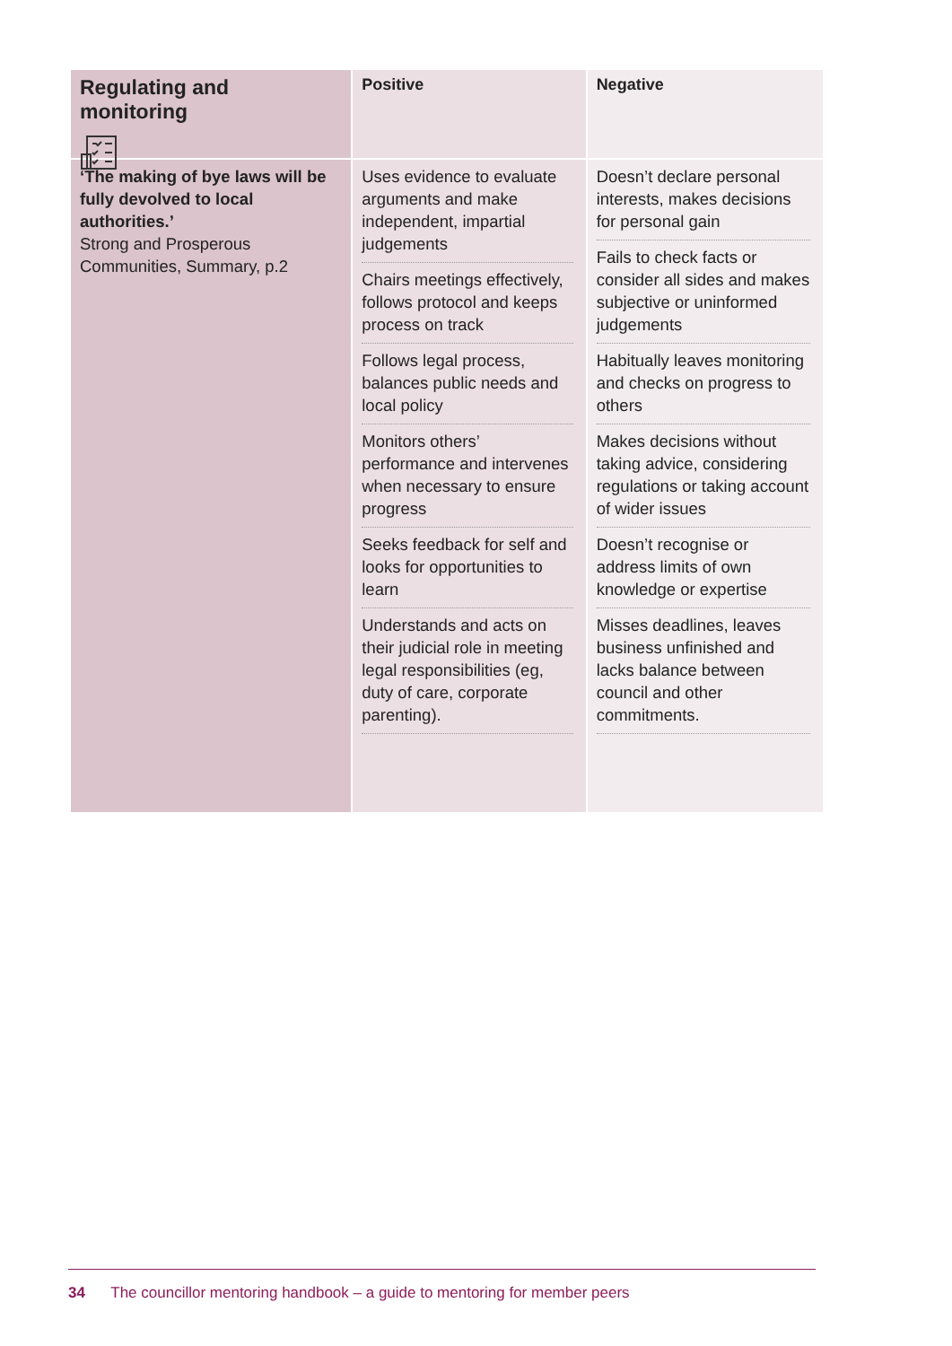Regulating and monitoring
‘The making of bye laws will be fully devolved to local authorities.’
Strong and Prosperous Communities, Summary, p.2
Positive
Uses evidence to evaluate arguments and make independent, impartial judgements
Chairs meetings effectively, follows protocol and keeps process on track
Follows legal process, balances public needs and local policy
Monitors others’ performance and intervenes when necessary to ensure progress
Seeks feedback for self and looks for opportunities to learn
Understands and acts on their judicial role in meeting legal responsibilities (eg, duty of care, corporate parenting).
Negative
Doesn’t declare personal interests, makes decisions for personal gain
Fails to check facts or consider all sides and makes subjective or uninformed judgements
Habitually leaves monitoring and checks on progress to others
Makes decisions without taking advice, considering regulations or taking account of wider issues
Doesn’t recognise or address limits of own knowledge or expertise
Misses deadlines, leaves business unfinished and lacks balance between council and other commitments.
34 The councillor mentoring handbook – a guide to mentoring for member peers